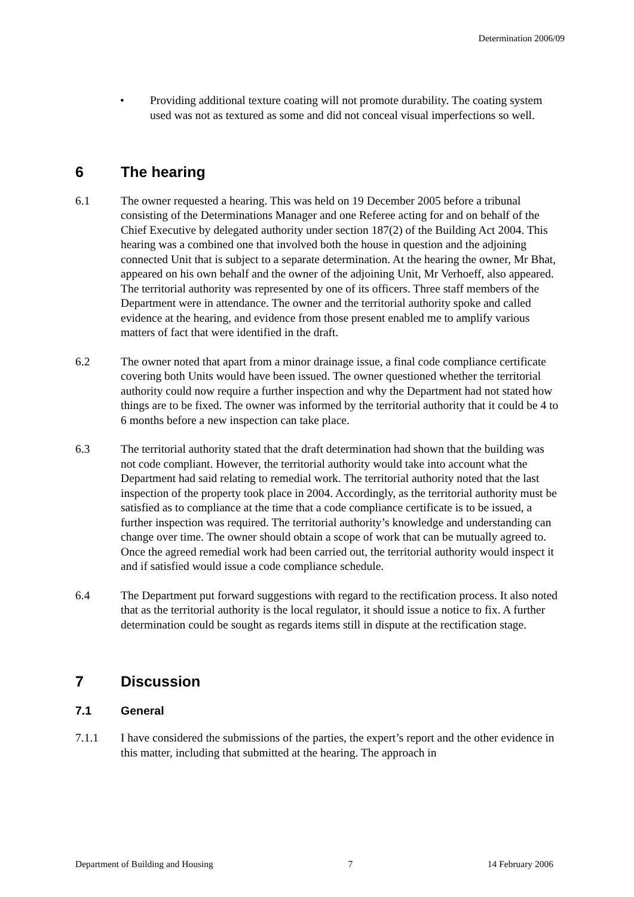Determination 2006/09
• Providing additional texture coating will not promote durability. The coating system used was not as textured as some and did not conceal visual imperfections so well.
6 The hearing
6.1 The owner requested a hearing. This was held on 19 December 2005 before a tribunal consisting of the Determinations Manager and one Referee acting for and on behalf of the Chief Executive by delegated authority under section 187(2) of the Building Act 2004. This hearing was a combined one that involved both the house in question and the adjoining connected Unit that is subject to a separate determination. At the hearing the owner, Mr Bhat, appeared on his own behalf and the owner of the adjoining Unit, Mr Verhoeff, also appeared. The territorial authority was represented by one of its officers. Three staff members of the Department were in attendance. The owner and the territorial authority spoke and called evidence at the hearing, and evidence from those present enabled me to amplify various matters of fact that were identified in the draft.
6.2 The owner noted that apart from a minor drainage issue, a final code compliance certificate covering both Units would have been issued. The owner questioned whether the territorial authority could now require a further inspection and why the Department had not stated how things are to be fixed. The owner was informed by the territorial authority that it could be 4 to 6 months before a new inspection can take place.
6.3 The territorial authority stated that the draft determination had shown that the building was not code compliant. However, the territorial authority would take into account what the Department had said relating to remedial work. The territorial authority noted that the last inspection of the property took place in 2004. Accordingly, as the territorial authority must be satisfied as to compliance at the time that a code compliance certificate is to be issued, a further inspection was required. The territorial authority’s knowledge and understanding can change over time. The owner should obtain a scope of work that can be mutually agreed to. Once the agreed remedial work had been carried out, the territorial authority would inspect it and if satisfied would issue a code compliance schedule.
6.4 The Department put forward suggestions with regard to the rectification process. It also noted that as the territorial authority is the local regulator, it should issue a notice to fix. A further determination could be sought as regards items still in dispute at the rectification stage.
7 Discussion
7.1 General
7.1.1 I have considered the submissions of the parties, the expert’s report and the other evidence in this matter, including that submitted at the hearing. The approach in
Department of Building and Housing 7 14 February 2006